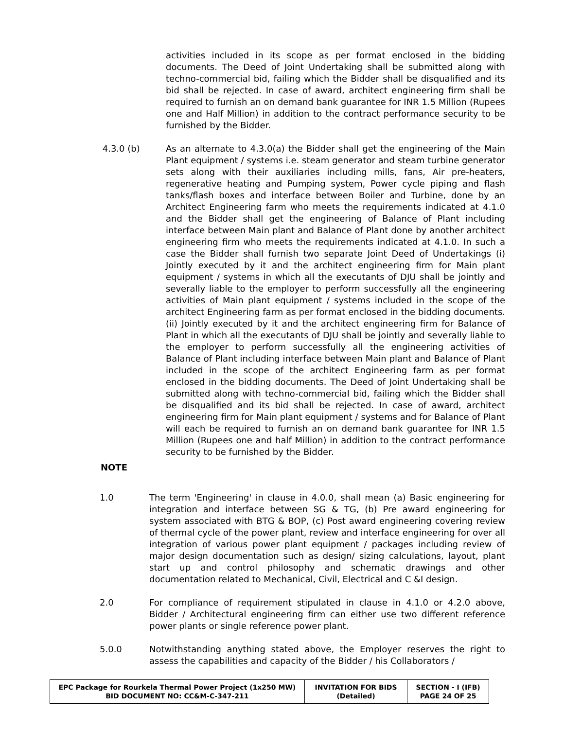activities included in its scope as per format enclosed in the bidding documents. The Deed of Joint Undertaking shall be submitted along with techno-commercial bid, failing which the Bidder shall be disqualified and its bid shall be rejected. In case of award, architect engineering firm shall be required to furnish an on demand bank guarantee for INR 1.5 Million (Rupees one and Half Million) in addition to the contract performance security to be furnished by the Bidder.
4.3.0 (b) As an alternate to 4.3.0(a) the Bidder shall get the engineering of the Main Plant equipment / systems i.e. steam generator and steam turbine generator sets along with their auxiliaries including mills, fans, Air pre-heaters, regenerative heating and Pumping system, Power cycle piping and flash tanks/flash boxes and interface between Boiler and Turbine, done by an Architect Engineering farm who meets the requirements indicated at 4.1.0 and the Bidder shall get the engineering of Balance of Plant including interface between Main plant and Balance of Plant done by another architect engineering firm who meets the requirements indicated at 4.1.0. In such a case the Bidder shall furnish two separate Joint Deed of Undertakings (i) Jointly executed by it and the architect engineering firm for Main plant equipment / systems in which all the executants of DJU shall be jointly and severally liable to the employer to perform successfully all the engineering activities of Main plant equipment / systems included in the scope of the architect Engineering farm as per format enclosed in the bidding documents. (ii) Jointly executed by it and the architect engineering firm for Balance of Plant in which all the executants of DJU shall be jointly and severally liable to the employer to perform successfully all the engineering activities of Balance of Plant including interface between Main plant and Balance of Plant included in the scope of the architect Engineering farm as per format enclosed in the bidding documents. The Deed of Joint Undertaking shall be submitted along with techno-commercial bid, failing which the Bidder shall be disqualified and its bid shall be rejected. In case of award, architect engineering firm for Main plant equipment / systems and for Balance of Plant will each be required to furnish an on demand bank guarantee for INR 1.5 Million (Rupees one and half Million) in addition to the contract performance security to be furnished by the Bidder.
NOTE
1.0 The term 'Engineering' in clause in 4.0.0, shall mean (a) Basic engineering for integration and interface between SG & TG, (b) Pre award engineering for system associated with BTG & BOP, (c) Post award engineering covering review of thermal cycle of the power plant, review and interface engineering for over all integration of various power plant equipment / packages including review of major design documentation such as design/ sizing calculations, layout, plant start up and control philosophy and schematic drawings and other documentation related to Mechanical, Civil, Electrical and C &I design.
2.0 For compliance of requirement stipulated in clause in 4.1.0 or 4.2.0 above, Bidder / Architectural engineering firm can either use two different reference power plants or single reference power plant.
5.0.0 Notwithstanding anything stated above, the Employer reserves the right to assess the capabilities and capacity of the Bidder / his Collaborators /
| EPC Package for Rourkela Thermal Power Project (1x250 MW) BID DOCUMENT NO: CC&M-C-347-211 | INVITATION FOR BIDS (Detailed) | SECTION - I (IFB) PAGE 24 OF 25 |